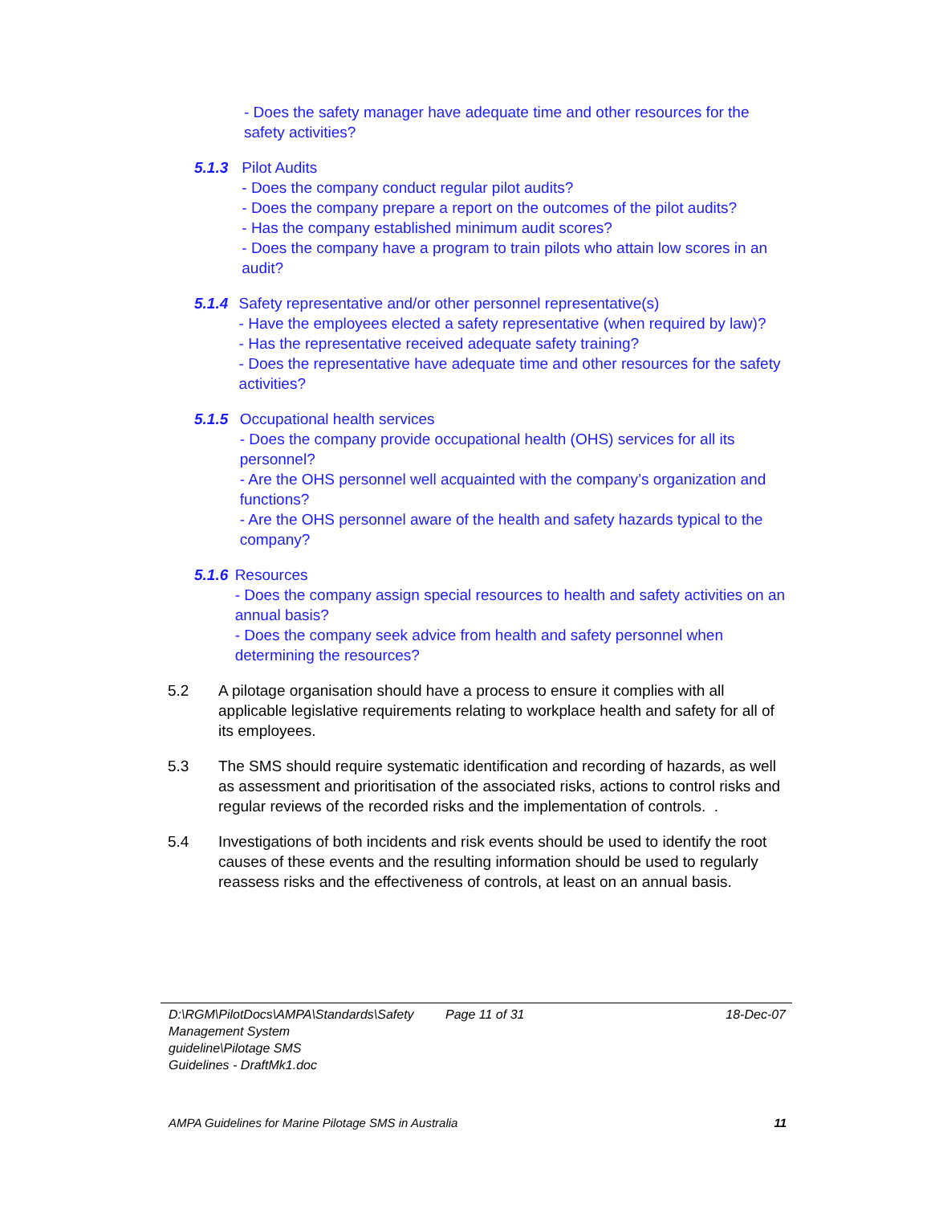- Does the safety manager have adequate time and other resources for the safety activities?
5.1.3 Pilot Audits
- Does the company conduct regular pilot audits?
- Does the company prepare a report on the outcomes of the pilot audits?
- Has the company established minimum audit scores?
- Does the company have a program to train pilots who attain low scores in an audit?
5.1.4 Safety representative and/or other personnel representative(s)
- Have the employees elected a safety representative (when required by law)?
- Has the representative received adequate safety training?
- Does the representative have adequate time and other resources for the safety activities?
5.1.5 Occupational health services
- Does the company provide occupational health (OHS) services for all its personnel?
- Are the OHS personnel well acquainted with the company’s organization and functions?
- Are the OHS personnel aware of the health and safety hazards typical to the company?
5.1.6 Resources
- Does the company assign special resources to health and safety activities on an annual basis?
- Does the company seek advice from health and safety personnel when determining the resources?
5.2 A pilotage organisation should have a process to ensure it complies with all applicable legislative requirements relating to workplace health and safety for all of its employees.
5.3 The SMS should require systematic identification and recording of hazards, as well as assessment and prioritisation of the associated risks, actions to control risks and regular reviews of the recorded risks and the implementation of controls. .
5.4 Investigations of both incidents and risk events should be used to identify the root causes of these events and the resulting information should be used to regularly reassess risks and the effectiveness of controls, at least on an annual basis.
D:\RGM\PilotDocs\AMPA\Standards\Safety Management System guideline\Pilotage SMS Guidelines - DraftMk1.doc
Page 11 of 31 18-Dec-07
AMPA Guidelines for Marine Pilotage SMS in Australia 11